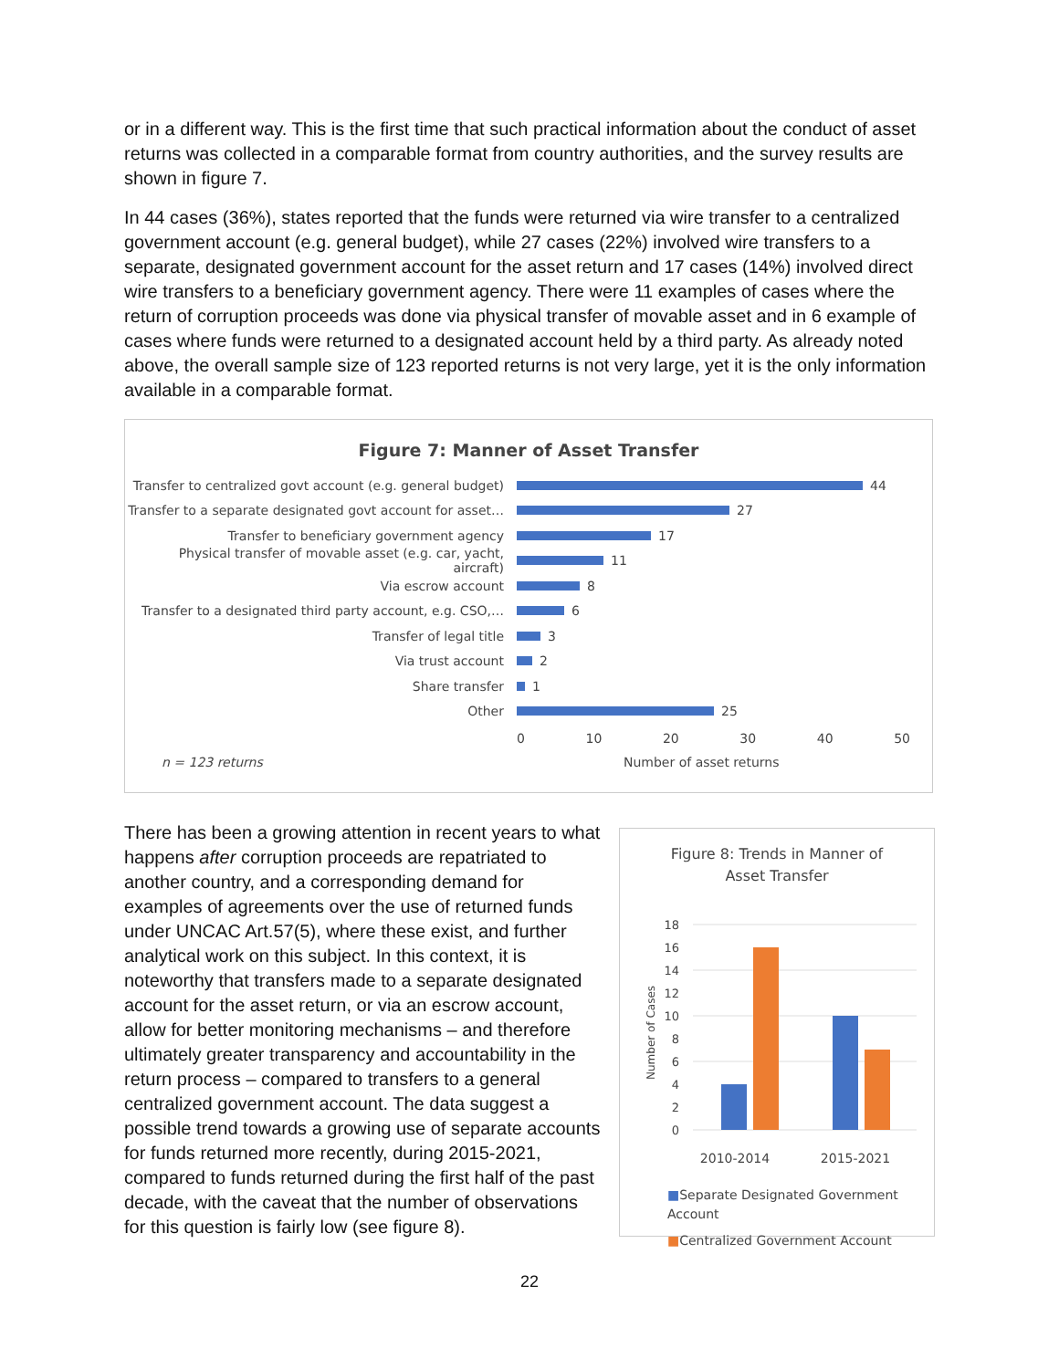or in a different way. This is the first time that such practical information about the conduct of asset returns was collected in a comparable format from country authorities, and the survey results are shown in figure 7.
In 44 cases (36%), states reported that the funds were returned via wire transfer to a centralized government account (e.g. general budget), while 27 cases (22%) involved wire transfers to a separate, designated government account for the asset return and 17 cases (14%) involved direct wire transfers to a beneficiary government agency. There were 11 examples of cases where the return of corruption proceeds was done via physical transfer of movable asset and in 6 example of cases where funds were returned to a designated account held by a third party. As already noted above, the overall sample size of 123 reported returns is not very large, yet it is the only information available in a comparable format.
Figure 7: Manner of Asset Transfer
Transfer to centralized govt account (e.g. general budget)
44
Transfer to a separate designated govt account for asset…
27
Transfer to beneficiary government agency
17
Physical transfer of movable asset (e.g. car, yacht, aircraft)
11
Via escrow account
8
Transfer to a designated third party account, e.g. CSO,…
6
Transfer of legal title
3
Via trust account
2
Share transfer
1
Other
25
0 10 20 30 40 50
n = 123 returns Number of asset returns
There has been a growing attention in recent years to what happens after corruption proceeds are repatriated to another country, and a corresponding demand for examples of agreements over the use of returned funds under UNCAC Art.57(5), where these exist, and further analytical work on this subject. In this context, it is noteworthy that transfers made to a separate designated account for the asset return, or via an escrow account, allow for better monitoring mechanisms – and therefore ultimately greater transparency and accountability in the return process – compared to transfers to a general centralized government account. The data suggest a possible trend towards a growing use of separate accounts for funds returned more recently, during 2015-2021, compared to funds returned during the first half of the past decade, with the caveat that the number of observations for this question is fairly low (see figure 8).
Figure 8: Trends in Manner of Asset Transfer
18
16
14
12
10
8
6
4
2
0
Number of Cases
2010-2014 2015-2021
■Separate Designated Government Account
■Centralized Government Account
22